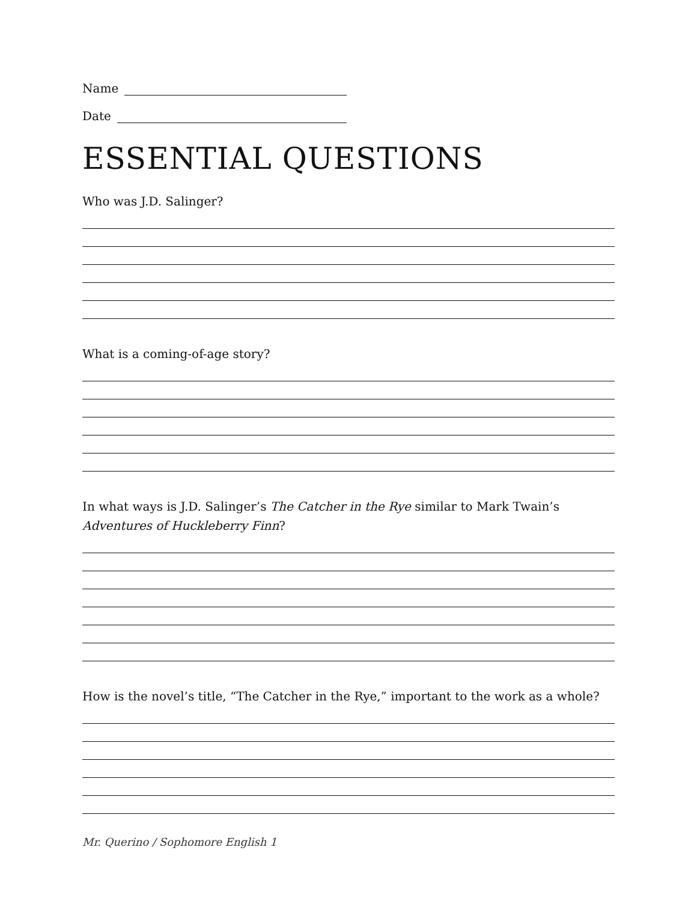Name
Date
ESSENTIAL QUESTIONS
Who was J.D. Salinger?
What is a coming-of-age story?
In what ways is J.D. Salinger’s The Catcher in the Rye similar to Mark Twain’s Adventures of Huckleberry Finn?
How is the novel’s title, “The Catcher in the Rye,” important to the work as a whole?
Mr. Querino / Sophomore English 1